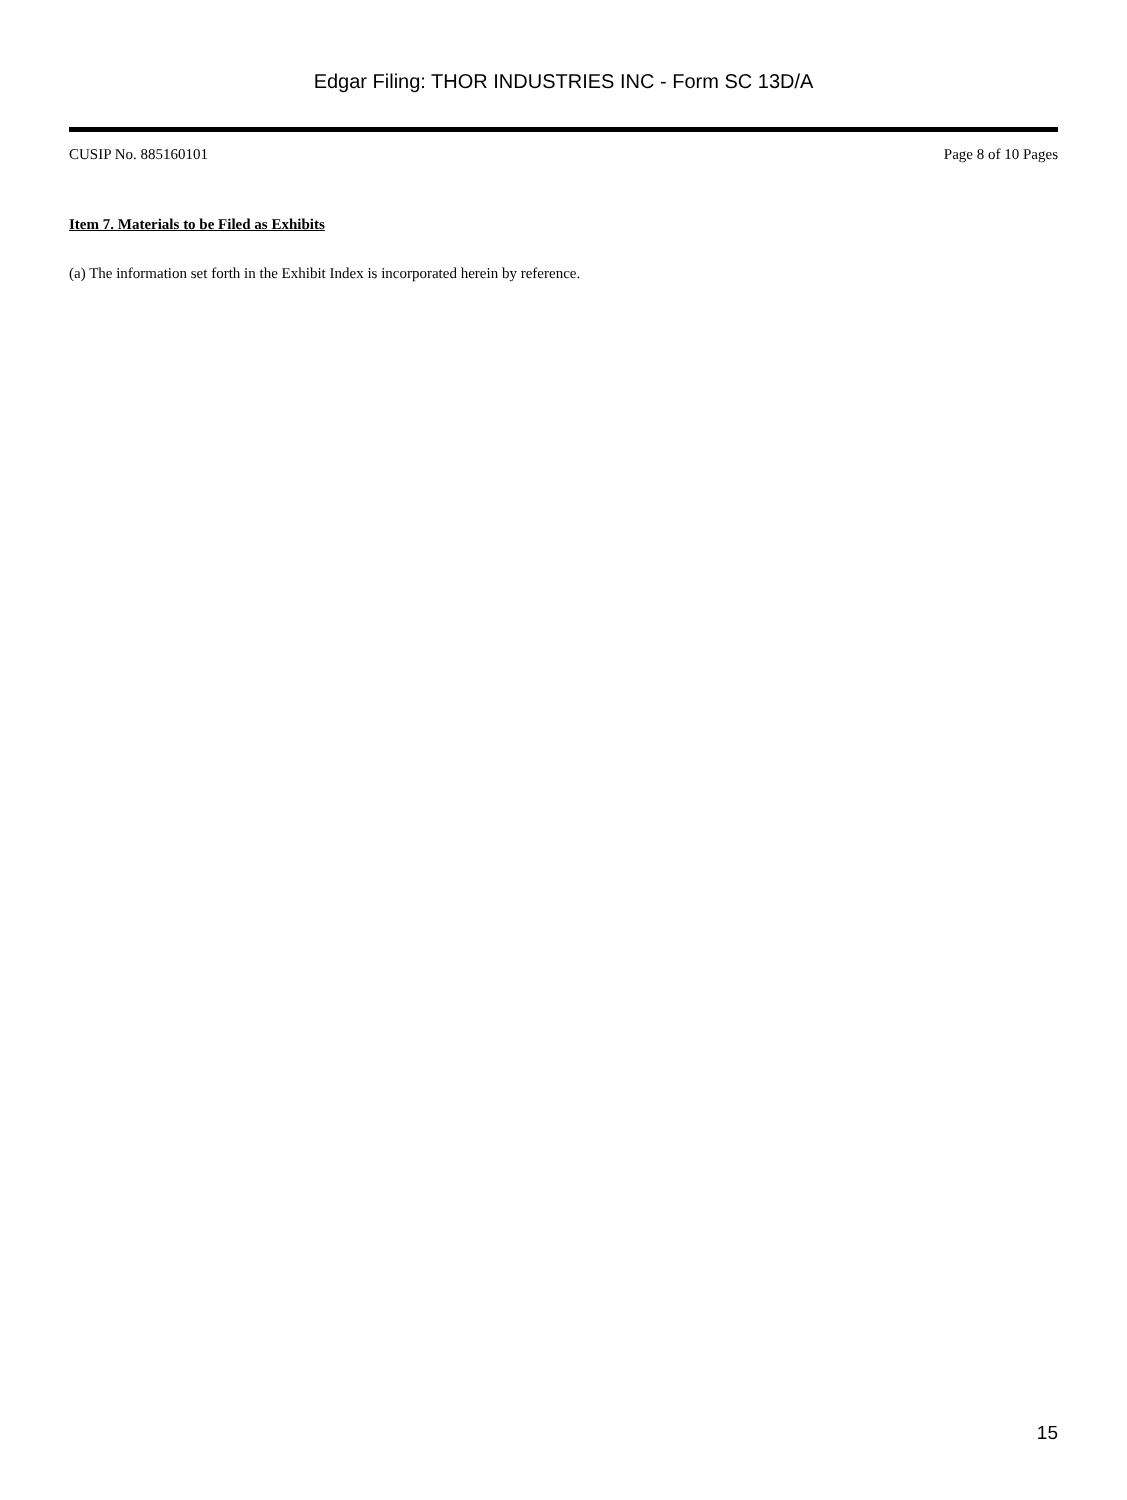Edgar Filing: THOR INDUSTRIES INC - Form SC 13D/A
CUSIP No. 885160101 Page 8 of 10 Pages
Item 7. Materials to be Filed as Exhibits
(a) The information set forth in the Exhibit Index is incorporated herein by reference.
15